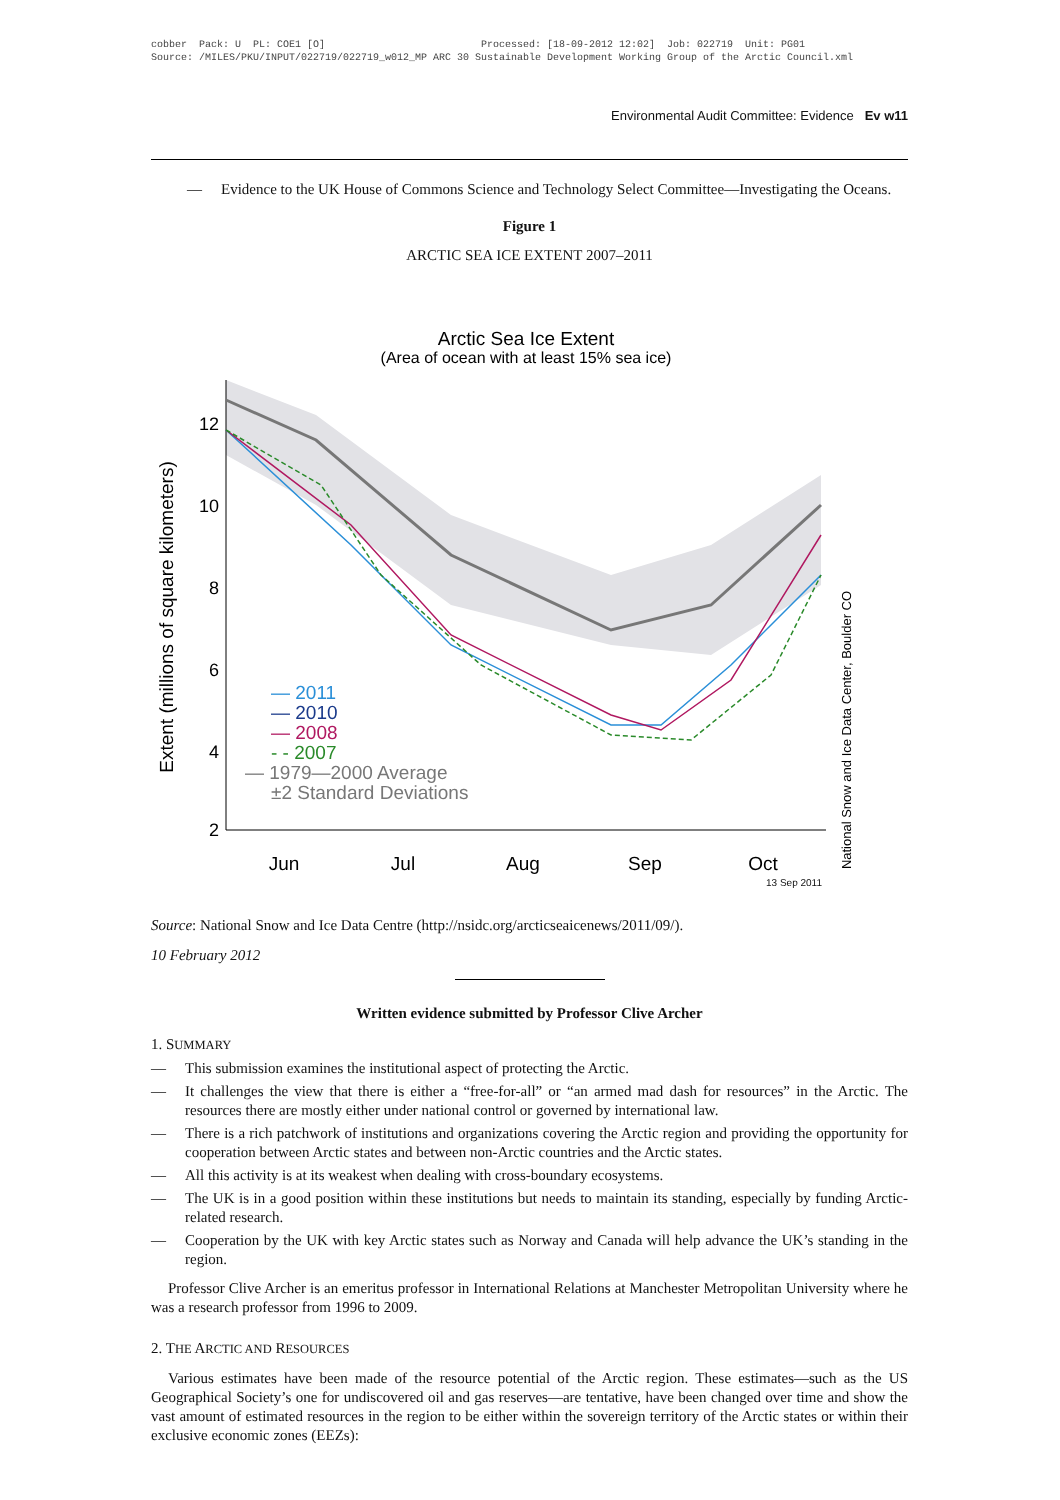cobber Pack: U PL: COE1 [O] Processed: [18-09-2012 12:02] Job: 022719 Unit: PG01 Source: /MILES/PKU/INPUT/022719/022719_w012_MP ARC 30 Sustainable Development Working Group of the Arctic Council.xml
Environmental Audit Committee: Evidence Ev w11
— Evidence to the UK House of Commons Science and Technology Select Committee—Investigating the Oceans.
Figure 1
ARCTIC SEA ICE EXTENT 2007–2011
Arctic Sea Ice Extent
(Area of ocean with at least 15% sea ice)
12
10
8
6
4
2
Extent (millions of square kilometers)
— 2011
— 2010
— 2008
- - 2007
— 1979—2000 Average
±2 Standard Deviations
Jun
Jul
Aug
Sep
Oct
National Snow and Ice Data Center, Boulder CO
13 Sep 2011
Source: National Snow and Ice Data Centre (http://nsidc.org/arcticseaicenews/2011/09/).
10 February 2012
Written evidence submitted by Professor Clive Archer
1. SUMMARY
— This submission examines the institutional aspect of protecting the Arctic.
— It challenges the view that there is either a “free-for-all” or “an armed mad dash for resources” in the Arctic. The resources there are mostly either under national control or governed by international law.
— There is a rich patchwork of institutions and organizations covering the Arctic region and providing the opportunity for cooperation between Arctic states and between non-Arctic countries and the Arctic states.
— All this activity is at its weakest when dealing with cross-boundary ecosystems.
— The UK is in a good position within these institutions but needs to maintain its standing, especially by funding Arctic-related research.
— Cooperation by the UK with key Arctic states such as Norway and Canada will help advance the UK’s standing in the region.
Professor Clive Archer is an emeritus professor in International Relations at Manchester Metropolitan University where he was a research professor from 1996 to 2009.
2. THE ARCTIC AND RESOURCES
Various estimates have been made of the resource potential of the Arctic region. These estimates—such as the US Geographical Society’s one for undiscovered oil and gas reserves—are tentative, have been changed over time and show the vast amount of estimated resources in the region to be either within the sovereign territory of the Arctic states or within their exclusive economic zones (EEZs):